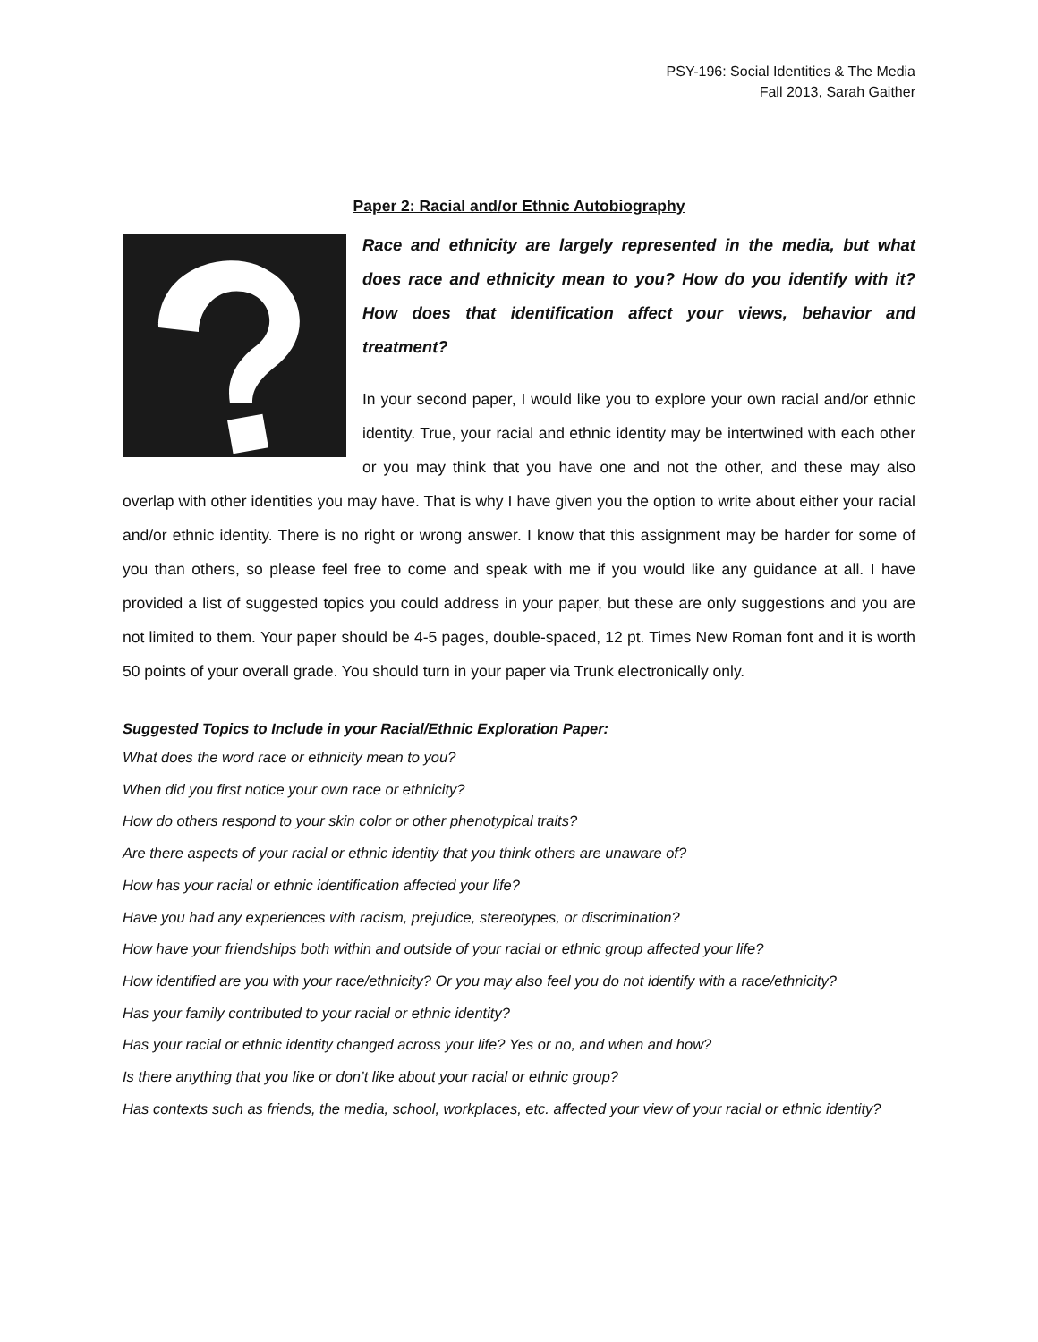PSY-196: Social Identities & The Media
Fall 2013, Sarah Gaither
Paper 2: Racial and/or Ethnic Autobiography
Race and ethnicity are largely represented in the media, but what does race and ethnicity mean to you? How do you identify with it? How does that identification affect your views, behavior and treatment?
In your second paper, I would like you to explore your own racial and/or ethnic identity. True, your racial and ethnic identity may be intertwined with each other or you may think that you have one and not the other, and these may also overlap with other identities you may have. That is why I have given you the option to write about either your racial and/or ethnic identity. There is no right or wrong answer. I know that this assignment may be harder for some of you than others, so please feel free to come and speak with me if you would like any guidance at all. I have provided a list of suggested topics you could address in your paper, but these are only suggestions and you are not limited to them. Your paper should be 4-5 pages, double-spaced, 12 pt. Times New Roman font and it is worth 50 points of your overall grade. You should turn in your paper via Trunk electronically only.
Suggested Topics to Include in your Racial/Ethnic Exploration Paper:
What does the word race or ethnicity mean to you?
When did you first notice your own race or ethnicity?
How do others respond to your skin color or other phenotypical traits?
Are there aspects of your racial or ethnic identity that you think others are unaware of?
How has your racial or ethnic identification affected your life?
Have you had any experiences with racism, prejudice, stereotypes, or discrimination?
How have your friendships both within and outside of your racial or ethnic group affected your life?
How identified are you with your race/ethnicity? Or you may also feel you do not identify with a race/ethnicity?
Has your family contributed to your racial or ethnic identity?
Has your racial or ethnic identity changed across your life? Yes or no, and when and how?
Is there anything that you like or don’t like about your racial or ethnic group?
Has contexts such as friends, the media, school, workplaces, etc. affected your view of your racial or ethnic identity?